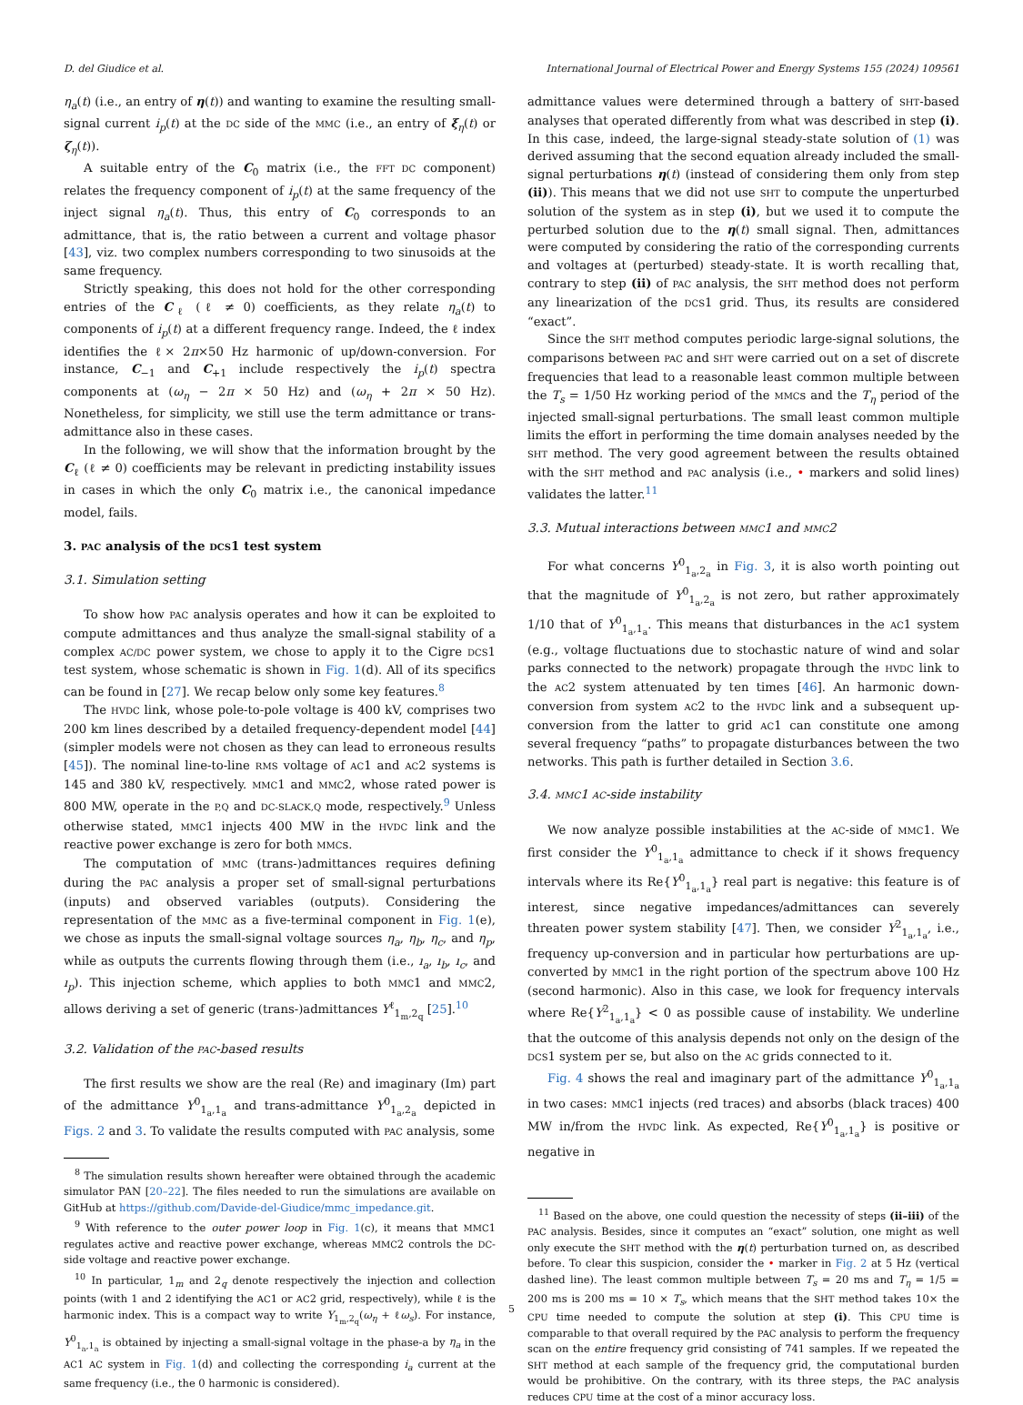D. del Giudice et al. International Journal of Electrical Power and Energy Systems 155 (2024) 109561
η<sub>a</sub>(t) (i.e., an entry of η(t)) and wanting to examine the resulting small-signal current i<sub>p</sub>(t) at the DC side of the MMC (i.e., an entry of ξ<sub>η</sub>(t) or ζ<sub>η</sub>(t)).
A suitable entry of the C<sub>0</sub> matrix (i.e., the FFT DC component) relates the frequency component of i<sub>p</sub>(t) at the same frequency of the inject signal η<sub>a</sub>(t). Thus, this entry of C<sub>0</sub> corresponds to an admittance, that is, the ratio between a current and voltage phasor [43], viz. two complex numbers corresponding to two sinusoids at the same frequency.
Strictly speaking, this does not hold for the other corresponding entries of the C<sub>ℓ</sub> (ℓ ≠ 0) coefficients, as they relate η<sub>a</sub>(t) to components of i<sub>p</sub>(t) at a different frequency range. Indeed, the ℓ index identifies the ℓ× 2π×50 Hz harmonic of up/down-conversion. For instance, C<sub>−1</sub> and C<sub>+1</sub> include respectively the i<sub>p</sub>(t) spectra components at (ω<sub>η</sub> − 2π × 50 Hz) and (ω<sub>η</sub> + 2π × 50 Hz). Nonetheless, for simplicity, we still use the term admittance or trans-admittance also in these cases.
In the following, we will show that the information brought by the C<sub>ℓ</sub> (ℓ ≠ 0) coefficients may be relevant in predicting instability issues in cases in which the only C<sub>0</sub> matrix i.e., the canonical impedance model, fails.
3. PAC analysis of the DCS1 test system
3.1. Simulation setting
To show how PAC analysis operates and how it can be exploited to compute admittances and thus analyze the small-signal stability of a complex AC/DC power system, we chose to apply it to the Cigre DCS1 test system, whose schematic is shown in Fig. 1(d). All of its specifics can be found in [27]. We recap below only some key features.<sup>8</sup>
The HVDC link, whose pole-to-pole voltage is 400 kV, comprises two 200 km lines described by a detailed frequency-dependent model [44] (simpler models were not chosen as they can lead to erroneous results [45]). The nominal line-to-line RMS voltage of AC1 and AC2 systems is 145 and 380 kV, respectively. MMC1 and MMC2, whose rated power is 800 MW, operate in the P,Q and DC-SLACK,Q mode, respectively.<sup>9</sup> Unless otherwise stated, MMC1 injects 400 MW in the HVDC link and the reactive power exchange is zero for both MMCs.
The computation of MMC (trans-)admittances requires defining during the PAC analysis a proper set of small-signal perturbations (inputs) and observed variables (outputs). Considering the representation of the MMC as a five-terminal component in Fig. 1(e), we chose as inputs the small-signal voltage sources η<sub>a</sub>, η<sub>b</sub>, η<sub>c</sub>, and η<sub>p</sub>, while as outputs the currents flowing through them (i.e., ı<sub>a</sub>, ı<sub>b</sub>, ı<sub>c</sub>, and ı<sub>p</sub>). This injection scheme, which applies to both MMC1 and MMC2, allows deriving a set of generic (trans-)admittances Y<sup>ℓ</sup><sub>1<sub>m</sub>,2<sub>q</sub></sub> [25].<sup>10</sup>
3.2. Validation of the PAC-based results
The first results we show are the real (Re) and imaginary (Im) part of the admittance Y<sup>0</sup><sub>1<sub>a</sub>,1<sub>a</sub></sub> and trans-admittance Y<sup>0</sup><sub>1<sub>a</sub>,2<sub>a</sub></sub> depicted in Figs. 2 and 3. To validate the results computed with PAC analysis, some
<sup>8</sup> The simulation results shown hereafter were obtained through the academic simulator PAN [20–22]. The files needed to run the simulations are available on GitHub at https://github.com/Davide-del-Giudice/mmc_impedance.git.
<sup>9</sup> With reference to the outer power loop in Fig. 1(c), it means that MMC1 regulates active and reactive power exchange, whereas MMC2 controls the DC-side voltage and reactive power exchange.
<sup>10</sup> In particular, 1<sub>m</sub> and 2<sub>q</sub> denote respectively the injection and collection points (with 1 and 2 identifying the AC1 or AC2 grid, respectively), while ℓ is the harmonic index. This is a compact way to write Y<sub>1<sub>m</sub>,2<sub>q</sub></sub>(ω<sub>η</sub> + ℓω<sub>s</sub>). For instance, Y<sup>0</sup><sub>1<sub>a</sub>,1<sub>a</sub></sub> is obtained by injecting a small-signal voltage in the phase-a by η<sub>a</sub> in the AC1 AC system in Fig. 1(d) and collecting the corresponding i<sub>a</sub> current at the same frequency (i.e., the 0 harmonic is considered).
admittance values were determined through a battery of SHT-based analyses that operated differently from what was described in step (i). In this case, indeed, the large-signal steady-state solution of (1) was derived assuming that the second equation already included the small-signal perturbations η(t) (instead of considering them only from step (ii)). This means that we did not use SHT to compute the unperturbed solution of the system as in step (i), but we used it to compute the perturbed solution due to the η(t) small signal. Then, admittances were computed by considering the ratio of the corresponding currents and voltages at (perturbed) steady-state. It is worth recalling that, contrary to step (ii) of PAC analysis, the SHT method does not perform any linearization of the DCS1 grid. Thus, its results are considered “exact”.
Since the SHT method computes periodic large-signal solutions, the comparisons between PAC and SHT were carried out on a set of discrete frequencies that lead to a reasonable least common multiple between the T<sub>s</sub> = 1/50 Hz working period of the MMCs and the T<sub>η</sub> period of the injected small-signal perturbations. The small least common multiple limits the effort in performing the time domain analyses needed by the SHT method. The very good agreement between the results obtained with the SHT method and PAC analysis (i.e., • markers and solid lines) validates the latter.<sup>11</sup>
3.3. Mutual interactions between MMC1 and MMC2
For what concerns Y<sup>0</sup><sub>1<sub>a</sub>,2<sub>a</sub></sub> in Fig. 3, it is also worth pointing out that the magnitude of Y<sup>0</sup><sub>1<sub>a</sub>,2<sub>a</sub></sub> is not zero, but rather approximately 1/10 that of Y<sup>0</sup><sub>1<sub>a</sub>,1<sub>a</sub></sub>. This means that disturbances in the AC1 system (e.g., voltage fluctuations due to stochastic nature of wind and solar parks connected to the network) propagate through the HVDC link to the AC2 system attenuated by ten times [46]. An harmonic down-conversion from system AC2 to the HVDC link and a subsequent up-conversion from the latter to grid AC1 can constitute one among several frequency “paths” to propagate disturbances between the two networks. This path is further detailed in Section 3.6.
3.4. MMC1 AC-side instability
We now analyze possible instabilities at the AC-side of MMC1. We first consider the Y<sup>0</sup><sub>1<sub>a</sub>,1<sub>a</sub></sub> admittance to check if it shows frequency intervals where its Re{Y<sup>0</sup><sub>1<sub>a</sub>,1<sub>a</sub></sub>} real part is negative: this feature is of interest, since negative impedances/admittances can severely threaten power system stability [47]. Then, we consider Y<sup>2</sup><sub>1<sub>a</sub>,1<sub>a</sub></sub>, i.e., frequency up-conversion and in particular how perturbations are up-converted by MMC1 in the right portion of the spectrum above 100 Hz (second harmonic). Also in this case, we look for frequency intervals where Re{Y<sup>2</sup><sub>1<sub>a</sub>,1<sub>a</sub></sub>} < 0 as possible cause of instability. We underline that the outcome of this analysis depends not only on the design of the DCS1 system per se, but also on the AC grids connected to it.
Fig. 4 shows the real and imaginary part of the admittance Y<sup>0</sup><sub>1<sub>a</sub>,1<sub>a</sub></sub> in two cases: MMC1 injects (red traces) and absorbs (black traces) 400 MW in/from the HVDC link. As expected, Re{Y<sup>0</sup><sub>1<sub>a</sub>,1<sub>a</sub></sub>} is positive or negative in
<sup>11</sup> Based on the above, one could question the necessity of steps (ii–iii) of the PAC analysis. Besides, since it computes an “exact” solution, one might as well only execute the SHT method with the η(t) perturbation turned on, as described before. To clear this suspicion, consider the • marker in Fig. 2 at 5 Hz (vertical dashed line). The least common multiple between T<sub>s</sub> = 20 ms and T<sub>η</sub> = 1/5 = 200 ms is 200 ms = 10 × T<sub>s</sub>, which means that the SHT method takes 10× the CPU time needed to compute the solution at step (i). This CPU time is comparable to that overall required by the PAC analysis to perform the frequency scan on the entire frequency grid consisting of 741 samples. If we repeated the SHT method at each sample of the frequency grid, the computational burden would be prohibitive. On the contrary, with its three steps, the PAC analysis reduces CPU time at the cost of a minor accuracy loss.
5